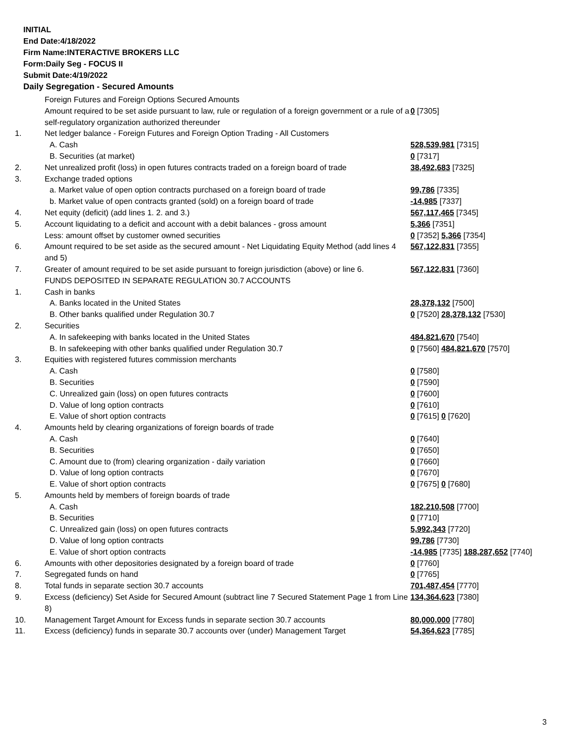INITIAL
End Date:4/18/2022
Firm Name:INTERACTIVE BROKERS LLC
Form:Daily Seg - FOCUS II
Submit Date:4/19/2022
Daily Segregation - Secured Amounts
| | Foreign Futures and Foreign Options Secured Amounts | |
| | Amount required to be set aside pursuant to law, rule or regulation of a foreign government or a rule of a self-regulatory organization authorized thereunder | 0 [7305] |
| 1. | Net ledger balance - Foreign Futures and Foreign Option Trading - All Customers | |
| | A. Cash | 528,539,981 [7315] |
| | B. Securities (at market) | 0 [7317] |
| 2. | Net unrealized profit (loss) in open futures contracts traded on a foreign board of trade | 38,492,683 [7325] |
| 3. | Exchange traded options | |
| | a. Market value of open option contracts purchased on a foreign board of trade | 99,786 [7335] |
| | b. Market value of open contracts granted (sold) on a foreign board of trade | -14,985 [7337] |
| 4. | Net equity (deficit) (add lines 1. 2. and 3.) | 567,117,465 [7345] |
| 5. | Account liquidating to a deficit and account with a debit balances - gross amount | 5,366 [7351] |
| | Less: amount offset by customer owned securities | 0 [7352] 5,366 [7354] |
| 6. | Amount required to be set aside as the secured amount - Net Liquidating Equity Method (add lines 4 and 5) | 567,122,831 [7355] |
| 7. | Greater of amount required to be set aside pursuant to foreign jurisdiction (above) or line 6. | 567,122,831 [7360] |
| | FUNDS DEPOSITED IN SEPARATE REGULATION 30.7 ACCOUNTS | |
| 1. | Cash in banks | |
| | A. Banks located in the United States | 28,378,132 [7500] |
| | B. Other banks qualified under Regulation 30.7 | 0 [7520] 28,378,132 [7530] |
| 2. | Securities | |
| | A. In safekeeping with banks located in the United States | 484,821,670 [7540] |
| | B. In safekeeping with other banks qualified under Regulation 30.7 | 0 [7560] 484,821,670 [7570] |
| 3. | Equities with registered futures commission merchants | |
| | A. Cash | 0 [7580] |
| | B. Securities | 0 [7590] |
| | C. Unrealized gain (loss) on open futures contracts | 0 [7600] |
| | D. Value of long option contracts | 0 [7610] |
| | E. Value of short option contracts | 0 [7615] 0 [7620] |
| 4. | Amounts held by clearing organizations of foreign boards of trade | |
| | A. Cash | 0 [7640] |
| | B. Securities | 0 [7650] |
| | C. Amount due to (from) clearing organization - daily variation | 0 [7660] |
| | D. Value of long option contracts | 0 [7670] |
| | E. Value of short option contracts | 0 [7675] 0 [7680] |
| 5. | Amounts held by members of foreign boards of trade | |
| | A. Cash | 182,210,508 [7700] |
| | B. Securities | 0 [7710] |
| | C. Unrealized gain (loss) on open futures contracts | 5,992,343 [7720] |
| | D. Value of long option contracts | 99,786 [7730] |
| | E. Value of short option contracts | -14,985 [7735] 188,287,652 [7740] |
| 6. | Amounts with other depositories designated by a foreign board of trade | 0 [7760] |
| 7. | Segregated funds on hand | 0 [7765] |
| 8. | Total funds in separate section 30.7 accounts | 701,487,454 [7770] |
| 9. | Excess (deficiency) Set Aside for Secured Amount (subtract line 7 Secured Statement Page 1 from Line 8) | 134,364,623 [7380] |
| 10. | Management Target Amount for Excess funds in separate section 30.7 accounts | 80,000,000 [7780] |
| 11. | Excess (deficiency) funds in separate 30.7 accounts over (under) Management Target | 54,364,623 [7785] |
3